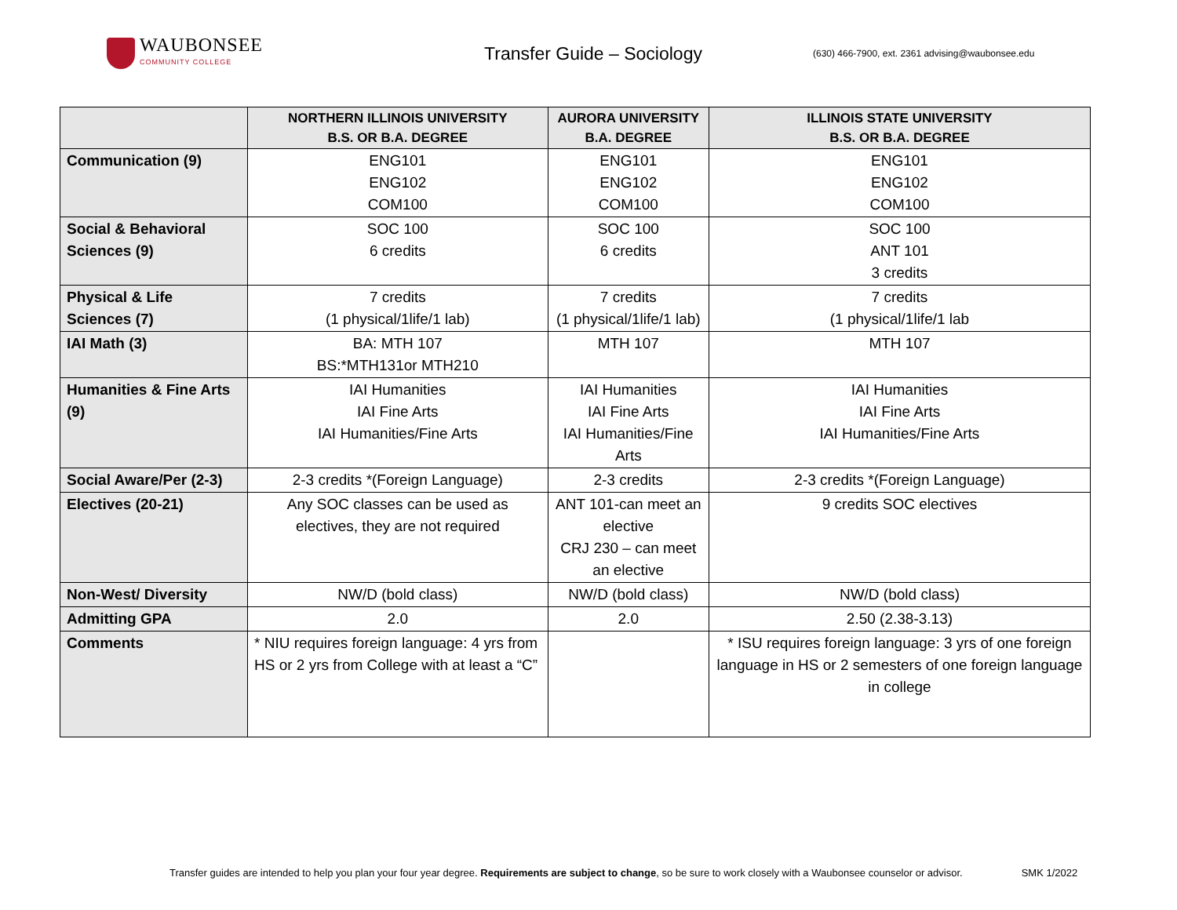WAUBONSEE
COMMUNITY COLLEGE
Transfer Guide – Sociology
(630) 466-7900, ext. 2361 advising@waubonsee.edu
| | NORTHERN ILLINOIS UNIVERSITY B.S. OR B.A. DEGREE | AURORA UNIVERSITY B.A. DEGREE | ILLINOIS STATE UNIVERSITY B.S. OR B.A. DEGREE |
| --- | --- | --- | --- |
| Communication (9) | ENG101 ENG102 COM100 | ENG101 ENG102 COM100 | ENG101 ENG102 COM100 |
| Social & Behavioral Sciences (9) | SOC 100 6 credits | SOC 100 6 credits | SOC 100 ANT 101 3 credits |
| Physical & Life Sciences (7) | 7 credits (1 physical/1life/1 lab) | 7 credits (1 physical/1life/1 lab) | 7 credits (1 physical/1life/1 lab |
| IAI Math (3) | BA: MTH 107 BS:*MTH131or MTH210 | MTH 107 | MTH 107 |
| Humanities & Fine Arts (9) | IAI Humanities IAI Fine Arts IAI Humanities/Fine Arts | IAI Humanities IAI Fine Arts IAI Humanities/Fine Arts | IAI Humanities IAI Fine Arts IAI Humanities/Fine Arts |
| Social Aware/Per (2-3) | 2-3 credits *(Foreign Language) | 2-3 credits | 2-3 credits *(Foreign Language) |
| Electives (20-21) | Any SOC classes can be used as electives, they are not required | ANT 101-can meet an elective CRJ 230 – can meet an elective | 9 credits SOC electives |
| Non-West/ Diversity | NW/D (bold class) | NW/D (bold class) | NW/D (bold class) |
| Admitting GPA | 2.0 | 2.0 | 2.50 (2.38-3.13) |
| Comments | * NIU requires foreign language: 4 yrs from HS or 2 yrs from College with at least a “C” | | * ISU requires foreign language: 3 yrs of one foreign language in HS or 2 semesters of one foreign language in college |
Transfer guides are intended to help you plan your four year degree. Requirements are subject to change, so be sure to work closely with a Waubonsee counselor or advisor. SMK 1/2022